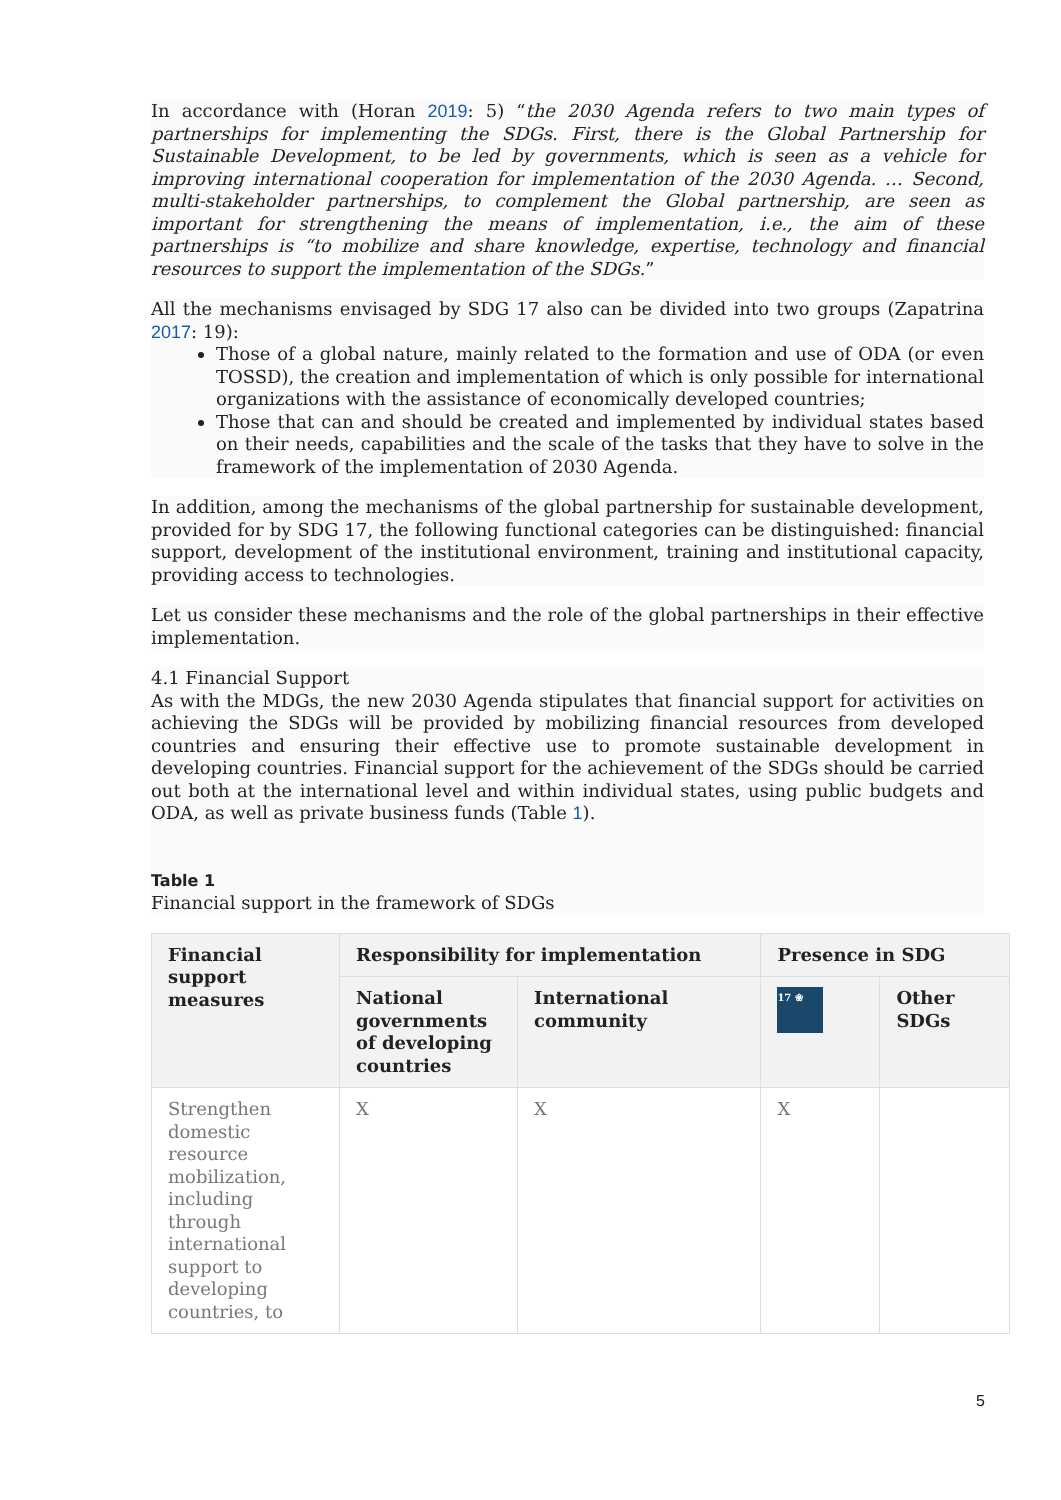In accordance with (Horan 2019: 5) “the 2030 Agenda refers to two main types of partnerships for implementing the SDGs. First, there is the Global Partnership for Sustainable Development, to be led by governments, which is seen as a vehicle for improving international cooperation for implementation of the 2030 Agenda. … Second, multi-stakeholder partnerships, to complement the Global partnership, are seen as important for strengthening the means of implementation, i.e., the aim of these partnerships is “to mobilize and share knowledge, expertise, technology and financial resources to support the implementation of the SDGs.”
All the mechanisms envisaged by SDG 17 also can be divided into two groups (Zapatrina 2017: 19):
Those of a global nature, mainly related to the formation and use of ODA (or even TOSSD), the creation and implementation of which is only possible for international organizations with the assistance of economically developed countries;
Those that can and should be created and implemented by individual states based on their needs, capabilities and the scale of the tasks that they have to solve in the framework of the implementation of 2030 Agenda.
In addition, among the mechanisms of the global partnership for sustainable development, provided for by SDG 17, the following functional categories can be distinguished: financial support, development of the institutional environment, training and institutional capacity, providing access to technologies.
Let us consider these mechanisms and the role of the global partnerships in their effective implementation.
4.1 Financial Support
As with the MDGs, the new 2030 Agenda stipulates that financial support for activities on achieving the SDGs will be provided by mobilizing financial resources from developed countries and ensuring their effective use to promote sustainable development in developing countries. Financial support for the achievement of the SDGs should be carried out both at the international level and within individual states, using public budgets and ODA, as well as private business funds (Table 1).
Table 1
Financial support in the framework of SDGs
| Financial support measures | Responsibility for implementation | | Presence in SDG | |
| --- | --- | --- | --- | --- |
| | National governments of developing countries | International community | 17 ❀ | Other SDGs |
| Strengthen domestic resource mobilization, including through international support to developing countries, to | X | X | X | |
5